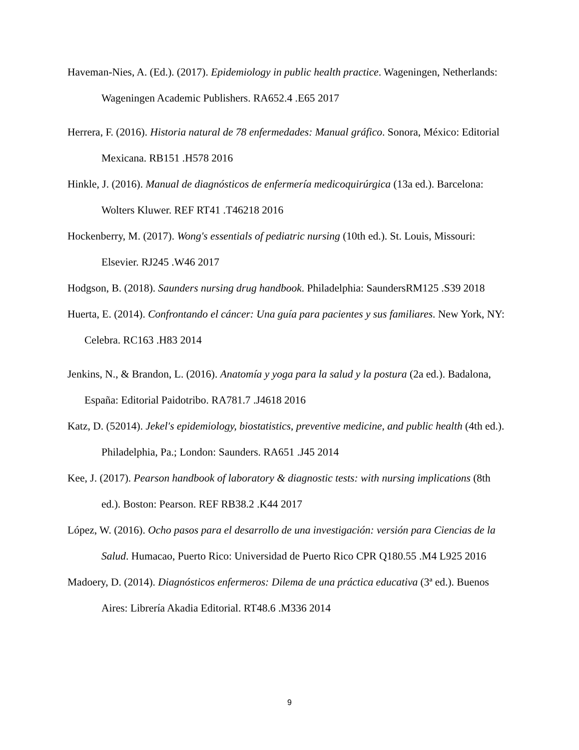Haveman-Nies, A. (Ed.). (2017). Epidemiology in public health practice. Wageningen, Netherlands: Wageningen Academic Publishers. RA652.4 .E65 2017
Herrera, F. (2016). Historia natural de 78 enfermedades: Manual gráfico. Sonora, México: Editorial Mexicana. RB151 .H578 2016
Hinkle, J. (2016). Manual de diagnósticos de enfermería medicoquirúrgica (13a ed.). Barcelona: Wolters Kluwer. REF RT41 .T46218 2016
Hockenberry, M. (2017). Wong's essentials of pediatric nursing (10th ed.). St. Louis, Missouri: Elsevier. RJ245 .W46 2017
Hodgson, B. (2018). Saunders nursing drug handbook. Philadelphia: SaundersRM125 .S39 2018
Huerta, E. (2014). Confrontando el cáncer: Una guía para pacientes y sus familiares. New York, NY: Celebra. RC163 .H83 2014
Jenkins, N., & Brandon, L. (2016). Anatomía y yoga para la salud y la postura (2a ed.). Badalona, España: Editorial Paidotribo. RA781.7 .J4618 2016
Katz, D. (52014). Jekel's epidemiology, biostatistics, preventive medicine, and public health (4th ed.). Philadelphia, Pa.; London: Saunders. RA651 .J45 2014
Kee, J. (2017). Pearson handbook of laboratory & diagnostic tests: with nursing implications (8th ed.). Boston: Pearson. REF RB38.2 .K44 2017
López, W. (2016). Ocho pasos para el desarrollo de una investigación: versión para Ciencias de la Salud. Humacao, Puerto Rico: Universidad de Puerto Rico CPR Q180.55 .M4 L925 2016
Madoery, D. (2014). Diagnósticos enfermeros: Dilema de una práctica educativa (3ª ed.). Buenos Aires: Librería Akadia Editorial. RT48.6 .M336 2014
9